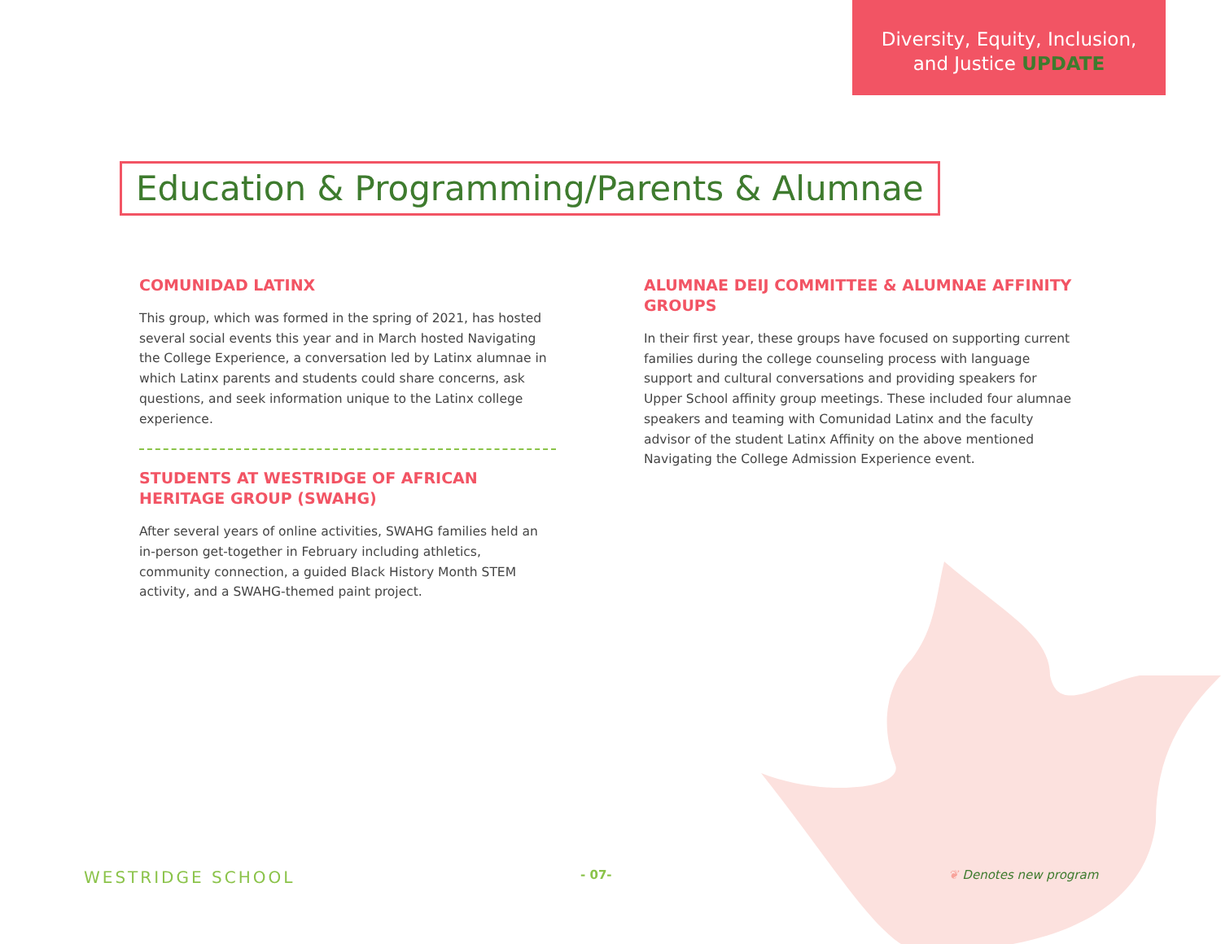Diversity, Equity, Inclusion,
and Justice UPDATE
Education & Programming/Parents & Alumnae
COMUNIDAD LATINX
This group, which was formed in the spring of 2021, has hosted several social events this year and in March hosted Navigating the College Experience, a conversation led by Latinx alumnae in which Latinx parents and students could share concerns, ask questions, and seek information unique to the Latinx college experience.
STUDENTS AT WESTRIDGE OF AFRICAN HERITAGE GROUP (SWAHG)
After several years of online activities, SWAHG families held an in-person get-together in February including athletics, community connection, a guided Black History Month STEM activity, and a SWAHG-themed paint project.
ALUMNAE DEIJ COMMITTEE & ALUMNAE AFFINITY GROUPS
In their first year, these groups have focused on supporting current families during the college counseling process with language support and cultural conversations and providing speakers for Upper School affinity group meetings. These included four alumnae speakers and teaming with Comunidad Latinx and the faculty advisor of the student Latinx Affinity on the above mentioned Navigating the College Admission Experience event.
WESTRIDGE SCHOOL - 07- ❦ Denotes new program